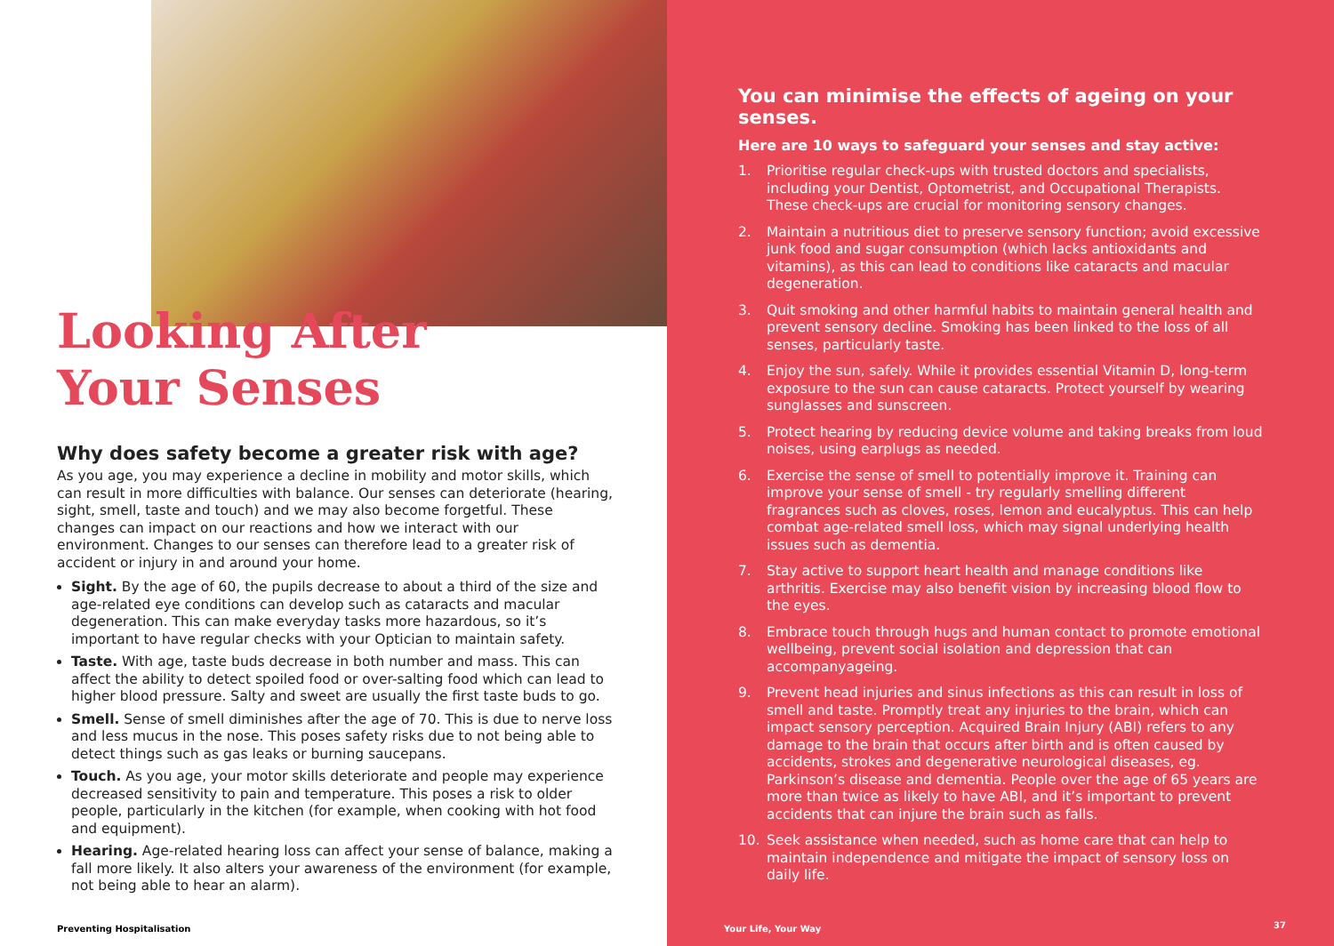Looking After
Your Senses
Why does safety become a greater risk with age?
As you age, you may experience a decline in mobility and motor skills, which can result in more difficulties with balance. Our senses can deteriorate (hearing, sight, smell, taste and touch) and we may also become forgetful. These changes can impact on our reactions and how we interact with our environment. Changes to our senses can therefore lead to a greater risk of accident or injury in and around your home.
Sight. By the age of 60, the pupils decrease to about a third of the size and age-related eye conditions can develop such as cataracts and macular degeneration. This can make everyday tasks more hazardous, so it’s important to have regular checks with your Optician to maintain safety.
Taste. With age, taste buds decrease in both number and mass. This can affect the ability to detect spoiled food or over-salting food which can lead to higher blood pressure. Salty and sweet are usually the first taste buds to go.
Smell. Sense of smell diminishes after the age of 70. This is due to nerve loss and less mucus in the nose. This poses safety risks due to not being able to detect things such as gas leaks or burning saucepans.
Touch. As you age, your motor skills deteriorate and people may experience decreased sensitivity to pain and temperature. This poses a risk to older people, particularly in the kitchen (for example, when cooking with hot food and equipment).
Hearing. Age-related hearing loss can affect your sense of balance, making a fall more likely. It also alters your awareness of the environment (for example, not being able to hear an alarm).
Preventing Hospitalisation
You can minimise the effects of ageing on your senses.
Here are 10 ways to safeguard your senses and stay active:
1. Prioritise regular check-ups with trusted doctors and specialists, including your Dentist, Optometrist, and Occupational Therapists. These check-ups are crucial for monitoring sensory changes.
2. Maintain a nutritious diet to preserve sensory function; avoid excessive junk food and sugar consumption (which lacks antioxidants and vitamins), as this can lead to conditions like cataracts and macular degeneration.
3. Quit smoking and other harmful habits to maintain general health and prevent sensory decline. Smoking has been linked to the loss of all senses, particularly taste.
4. Enjoy the sun, safely. While it provides essential Vitamin D, long-term exposure to the sun can cause cataracts. Protect yourself by wearing sunglasses and sunscreen.
5. Protect hearing by reducing device volume and taking breaks from loud noises, using earplugs as needed.
6. Exercise the sense of smell to potentially improve it. Training can improve your sense of smell - try regularly smelling different fragrances such as cloves, roses, lemon and eucalyptus. This can help combat age-related smell loss, which may signal underlying health issues such as dementia.
7. Stay active to support heart health and manage conditions like arthritis. Exercise may also benefit vision by increasing blood flow to the eyes.
8. Embrace touch through hugs and human contact to promote emotional wellbeing, prevent social isolation and depression that can accompanyageing.
9. Prevent head injuries and sinus infections as this can result in loss of smell and taste. Promptly treat any injuries to the brain, which can impact sensory perception. Acquired Brain Injury (ABI) refers to any damage to the brain that occurs after birth and is often caused by accidents, strokes and degenerative neurological diseases, eg. Parkinson’s disease and dementia. People over the age of 65 years are more than twice as likely to have ABI, and it’s important to prevent accidents that can injure the brain such as falls.
10. Seek assistance when needed, such as home care that can help to maintain independence and mitigate the impact of sensory loss on daily life.
Your Life, Your Way 37